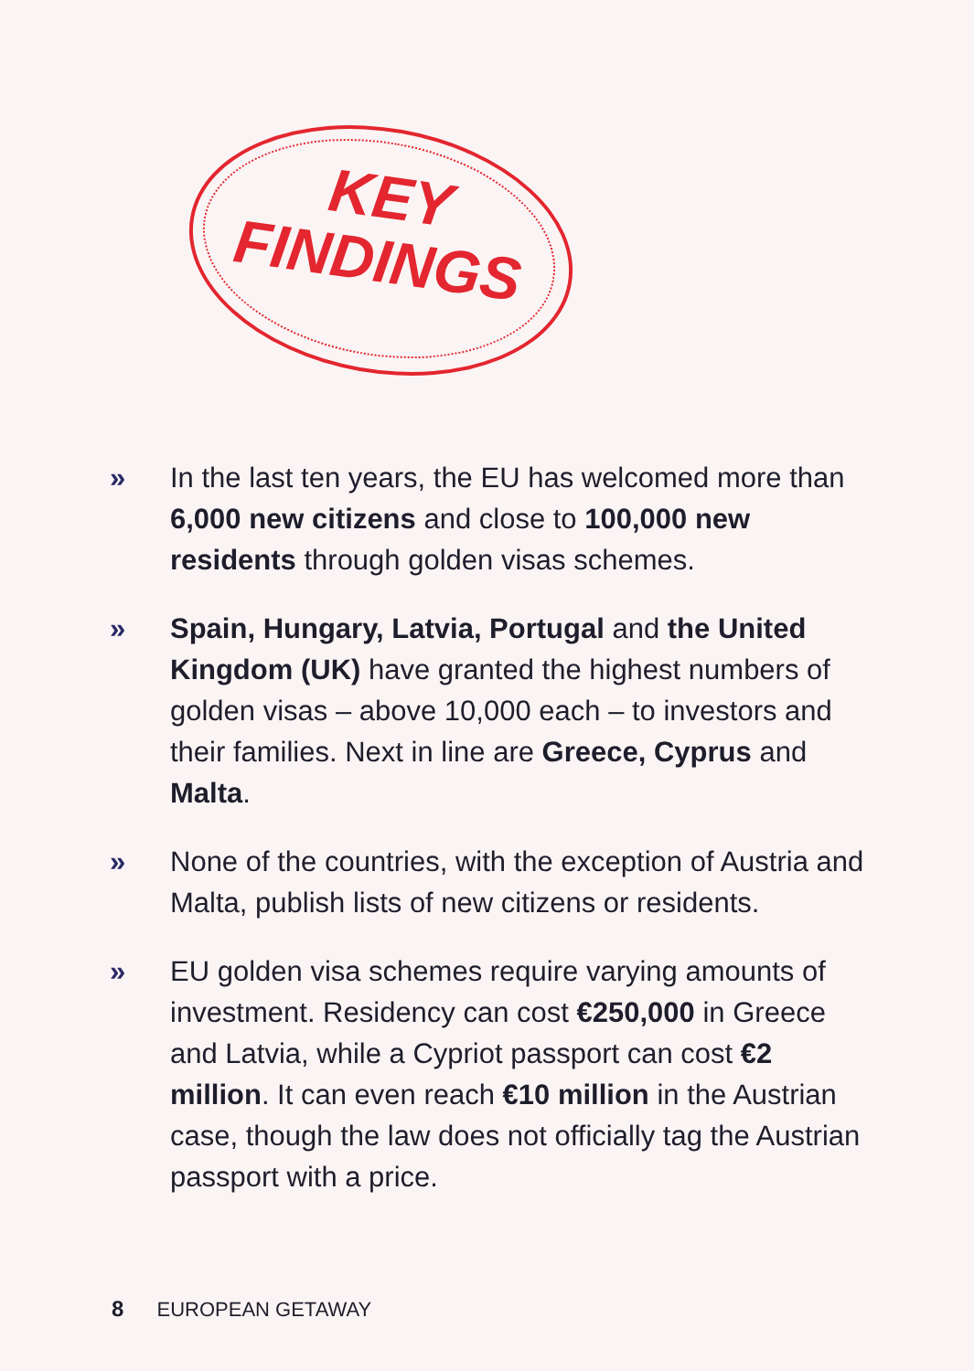KEY
FINDINGS
» In the last ten years, the EU has welcomed more than 6,000 new citizens and close to 100,000 new residents through golden visas schemes.
» Spain, Hungary, Latvia, Portugal and the United Kingdom (UK) have granted the highest numbers of golden visas – above 10,000 each – to investors and their families. Next in line are Greece, Cyprus and Malta.
» None of the countries, with the exception of Austria and Malta, publish lists of new citizens or residents.
» EU golden visa schemes require varying amounts of investment. Residency can cost €250,000 in Greece and Latvia, while a Cypriot passport can cost €2 million. It can even reach €10 million in the Austrian case, though the law does not officially tag the Austrian passport with a price.
8 EUROPEAN GETAWAY